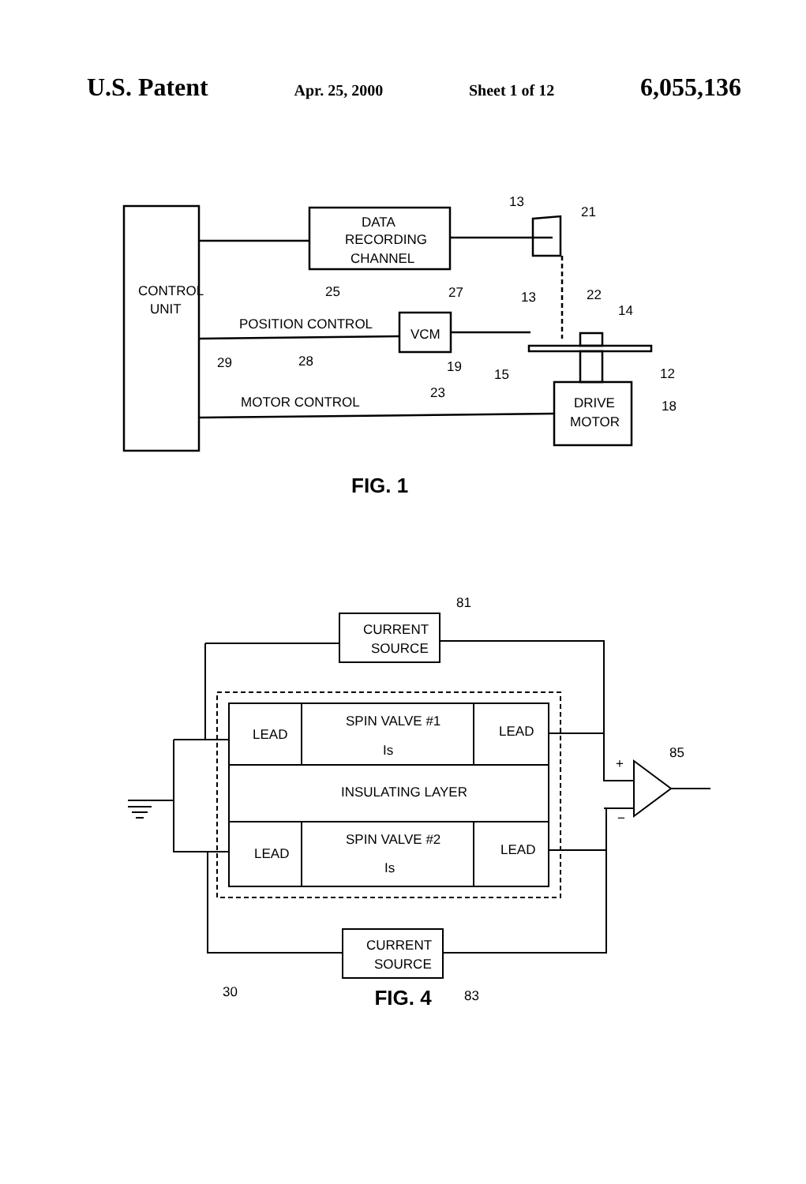U.S. Patent Apr. 25, 2000 Sheet 1 of 12 6,055,136
CONTROL
UNIT
DATA
RECORDING
CHANNEL
VCM
DRIVE
MOTOR
POSITION CONTROL
MOTOR CONTROL
13
21
25
27
13
22
14
29
28
19
15
12
23
18
FIG. 1
CURRENT
SOURCE
CURRENT
SOURCE
LEAD
SPIN VALVE #1
Is
LEAD
INSULATING LAYER
LEAD
SPIN VALVE #2
Is
LEAD
+
−
81
85
30
83
FIG. 4